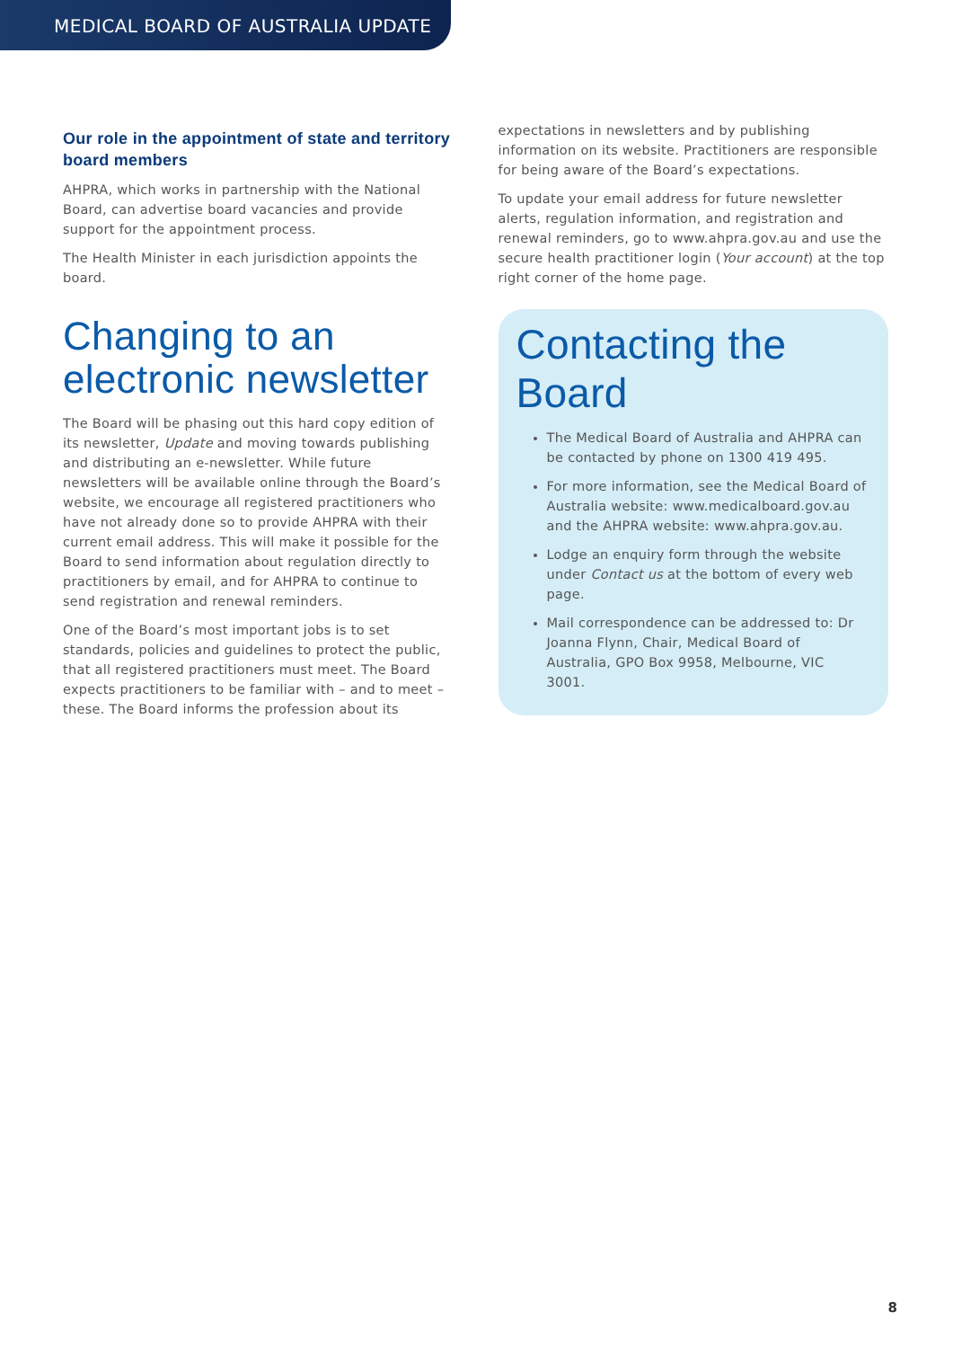MEDICAL BOARD OF AUSTRALIA UPDATE
Our role in the appointment of state and territory board members
AHPRA, which works in partnership with the National Board, can advertise board vacancies and provide support for the appointment process.
The Health Minister in each jurisdiction appoints the board.
Changing to an electronic newsletter
The Board will be phasing out this hard copy edition of its newsletter, Update and moving towards publishing and distributing an e-newsletter. While future newsletters will be available online through the Board’s website, we encourage all registered practitioners who have not already done so to provide AHPRA with their current email address. This will make it possible for the Board to send information about regulation directly to practitioners by email, and for AHPRA to continue to send registration and renewal reminders.
One of the Board’s most important jobs is to set standards, policies and guidelines to protect the public, that all registered practitioners must meet. The Board expects practitioners to be familiar with – and to meet – these. The Board informs the profession about its
expectations in newsletters and by publishing information on its website. Practitioners are responsible for being aware of the Board’s expectations.
To update your email address for future newsletter alerts, regulation information, and registration and renewal reminders, go to www.ahpra.gov.au and use the secure health practitioner login (Your account) at the top right corner of the home page.
Contacting the Board
The Medical Board of Australia and AHPRA can be contacted by phone on 1300 419 495.
For more information, see the Medical Board of Australia website: www.medicalboard.gov.au and the AHPRA website: www.ahpra.gov.au.
Lodge an enquiry form through the website under Contact us at the bottom of every web page.
Mail correspondence can be addressed to: Dr Joanna Flynn, Chair, Medical Board of Australia, GPO Box 9958, Melbourne, VIC 3001.
8